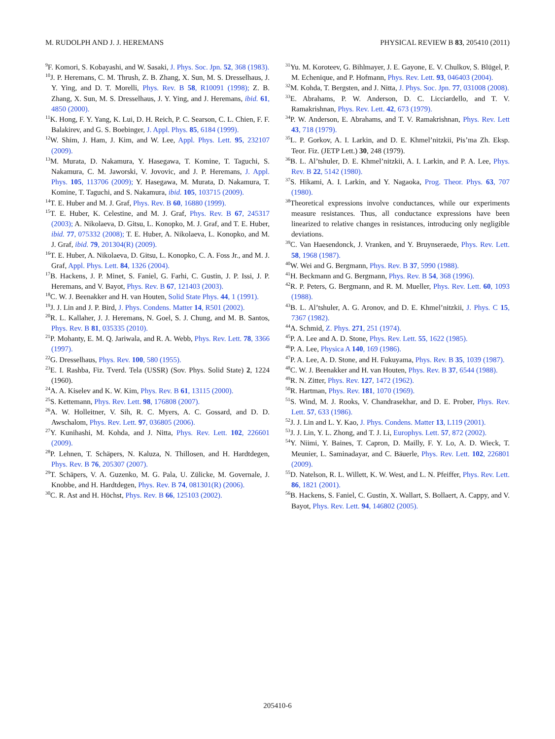M. RUDOLPH AND J. J. HEREMANS PHYSICAL REVIEW B 83, 205410 (2011)
<sup>9</sup>F. Komori, S. Kobayashi, and W. Sasaki, J. Phys. Soc. Jpn. 52, 368 (1983).
<sup>10</sup> J. P. Heremans, C. M. Thrush, Z. B. Zhang, X. Sun, M. S. Dresselhaus, J. Y. Ying, and D. T. Morelli, Phys. Rev. B 58, R10091 (1998); Z. B. Zhang, X. Sun, M. S. Dresselhaus, J. Y. Ying, and J. Heremans, ibid. 61, 4850 (2000).
<sup>11</sup> K. Hong, F. Y. Yang, K. Lui, D. H. Reich, P. C. Searson, C. L. Chien, F. F. Balakirev, and G. S. Boebinger, J. Appl. Phys. 85, 6184 (1999).
<sup>12</sup> W. Shim, J. Ham, J. Kim, and W. Lee, Appl. Phys. Lett. 95, 232107 (2009).
<sup>13</sup> M. Murata, D. Nakamura, Y. Hasegawa, T. Komine, T. Taguchi, S. Nakamura, C. M. Jaworski, V. Jovovic, and J. P. Heremans, J. Appl. Phys. 105, 113706 (2009); Y. Hasegawa, M. Murata, D. Nakamura, T. Komine, T. Taguchi, and S. Nakamura, ibid. 105, 103715 (2009).
<sup>14</sup> T. E. Huber and M. J. Graf, Phys. Rev. B 60, 16880 (1999).
<sup>15</sup> T. E. Huber, K. Celestine, and M. J. Graf, Phys. Rev. B 67, 245317 (2003); A. Nikolaeva, D. Gitsu, L. Konopko, M. J. Graf, and T. E. Huber, ibid. 77, 075332 (2008); T. E. Huber, A. Nikolaeva, L. Konopko, and M. J. Graf, ibid. 79, 201304(R) (2009).
<sup>16</sup> T. E. Huber, A. Nikolaeva, D. Gitsu, L. Konopko, C. A. Foss Jr., and M. J. Graf, Appl. Phys. Lett. 84, 1326 (2004).
<sup>17</sup>B. Hackens, J. P. Minet, S. Faniel, G. Farhi, C. Gustin, J. P. Issi, J. P. Heremans, and V. Bayot, Phys. Rev. B 67, 121403 (2003).
<sup>18</sup>C. W. J. Beenakker and H. van Houten, Solid State Phys. 44, 1 (1991).
<sup>19</sup> J. J. Lin and J. P. Bird, J. Phys. Condens. Matter 14, R501 (2002).
<sup>20</sup> R. L. Kallaher, J. J. Heremans, N. Goel, S. J. Chung, and M. B. Santos, Phys. Rev. B 81, 035335 (2010).
<sup>21</sup>P. Mohanty, E. M. Q. Jariwala, and R. A. Webb, Phys. Rev. Lett. 78, 3366 (1997).
<sup>22</sup> G. Dresselhaus, Phys. Rev. 100, 580 (1955).
<sup>23</sup> E. I. Rashba, Fiz. Tverd. Tela (USSR) (Sov. Phys. Solid State) 2, 1224 (1960).
<sup>24</sup> A. A. Kiselev and K. W. Kim, Phys. Rev. B 61, 13115 (2000).
<sup>25</sup>S. Kettemann, Phys. Rev. Lett. 98, 176808 (2007).
<sup>26</sup> A. W. Holleitner, V. Sih, R. C. Myers, A. C. Gossard, and D. D. Awschalom, Phys. Rev. Lett. 97, 036805 (2006).
<sup>27</sup> Y. Kunihashi, M. Kohda, and J. Nitta, Phys. Rev. Lett. 102, 226601 (2009).
<sup>28</sup>P. Lehnen, T. Schäpers, N. Kaluza, N. Thillosen, and H. Hardtdegen, Phys. Rev. B 76, 205307 (2007).
<sup>29</sup> T. Schäpers, V. A. Guzenko, M. G. Pala, U. Zülicke, M. Governale, J. Knobbe, and H. Hardtdegen, Phys. Rev. B 74, 081301(R) (2006).
<sup>30</sup>C. R. Ast and H. Höchst, Phys. Rev. B 66, 125103 (2002).
<sup>31</sup> Yu. M. Koroteev, G. Bihlmayer, J. E. Gayone, E. V. Chulkov, S. Blügel, P. M. Echenique, and P. Hofmann, Phys. Rev. Lett. 93, 046403 (2004).
<sup>32</sup> M. Kohda, T. Bergsten, and J. Nitta, J. Phys. Soc. Jpn. 77, 031008 (2008).
<sup>33</sup> E. Abrahams, P. W. Anderson, D. C. Licciardello, and T. V. Ramakrishnan, Phys. Rev. Lett. 42, 673 (1979).
<sup>34</sup>P. W. Anderson, E. Abrahams, and T. V. Ramakrishnan, Phys. Rev. Lett 43, 718 (1979).
<sup>35</sup> L. P. Gorkov, A. I. Larkin, and D. E. Khmel’nitzkii, Pis’ma Zh. Eksp. Teor. Fiz. (JETP Lett.) 30, 248 (1979).
<sup>36</sup>B. L. Al’tshuler, D. E. Khmel’nitzkii, A. I. Larkin, and P. A. Lee, Phys. Rev. B 22, 5142 (1980).
<sup>37</sup>S. Hikami, A. I. Larkin, and Y. Nagaoka, Prog. Theor. Phys. 63, 707 (1980).
<sup>38</sup> Theoretical expressions involve conductances, while our experiments measure resistances. Thus, all conductance expressions have been linearized to relative changes in resistances, introducing only negligible deviations.
<sup>39</sup>C. Van Haesendonck, J. Vranken, and Y. Bruynseraede, Phys. Rev. Lett. 58, 1968 (1987).
<sup>40</sup> W. Wei and G. Bergmann, Phys. Rev. B 37, 5990 (1988).
<sup>41</sup>H. Beckmann and G. Bergmann, Phys. Rev. B 54, 368 (1996).
<sup>42</sup> R. P. Peters, G. Bergmann, and R. M. Mueller, Phys. Rev. Lett. 60, 1093 (1988).
<sup>43</sup>B. L. Al’tshuler, A. G. Aronov, and D. E. Khmel’nitzkii, J. Phys. C 15, 7367 (1982).
<sup>44</sup> A. Schmid, Z. Phys. 271, 251 (1974).
<sup>45</sup>P. A. Lee and A. D. Stone, Phys. Rev. Lett. 55, 1622 (1985).
<sup>46</sup>P. A. Lee, Physica A 140, 169 (1986).
<sup>47</sup>P. A. Lee, A. D. Stone, and H. Fukuyama, Phys. Rev. B 35, 1039 (1987).
<sup>48</sup>C. W. J. Beenakker and H. van Houten, Phys. Rev. B 37, 6544 (1988).
<sup>49</sup> R. N. Zitter, Phys. Rev. 127, 1472 (1962).
<sup>50</sup> R. Hartman, Phys. Rev. 181, 1070 (1969).
<sup>51</sup>S. Wind, M. J. Rooks, V. Chandrasekhar, and D. E. Prober, Phys. Rev. Lett. 57, 633 (1986).
<sup>52</sup> J. J. Lin and L. Y. Kao, J. Phys. Condens. Matter 13, L119 (2001).
<sup>53</sup> J. J. Lin, Y. L. Zhong, and T. J. Li, Europhys. Lett. 57, 872 (2002).
<sup>54</sup>Y. Niimi, Y. Baines, T. Capron, D. Mailly, F. Y. Lo, A. D. Wieck, T. Meunier, L. Saminadayar, and C. Bäuerle, Phys. Rev. Lett. 102, 226801 (2009).
<sup>55</sup> D. Natelson, R. L. Willett, K. W. West, and L. N. Pfeiffer, Phys. Rev. Lett. 86, 1821 (2001).
<sup>56</sup>B. Hackens, S. Faniel, C. Gustin, X. Wallart, S. Bollaert, A. Cappy, and V. Bayot, Phys. Rev. Lett. 94, 146802 (2005).
205410-6